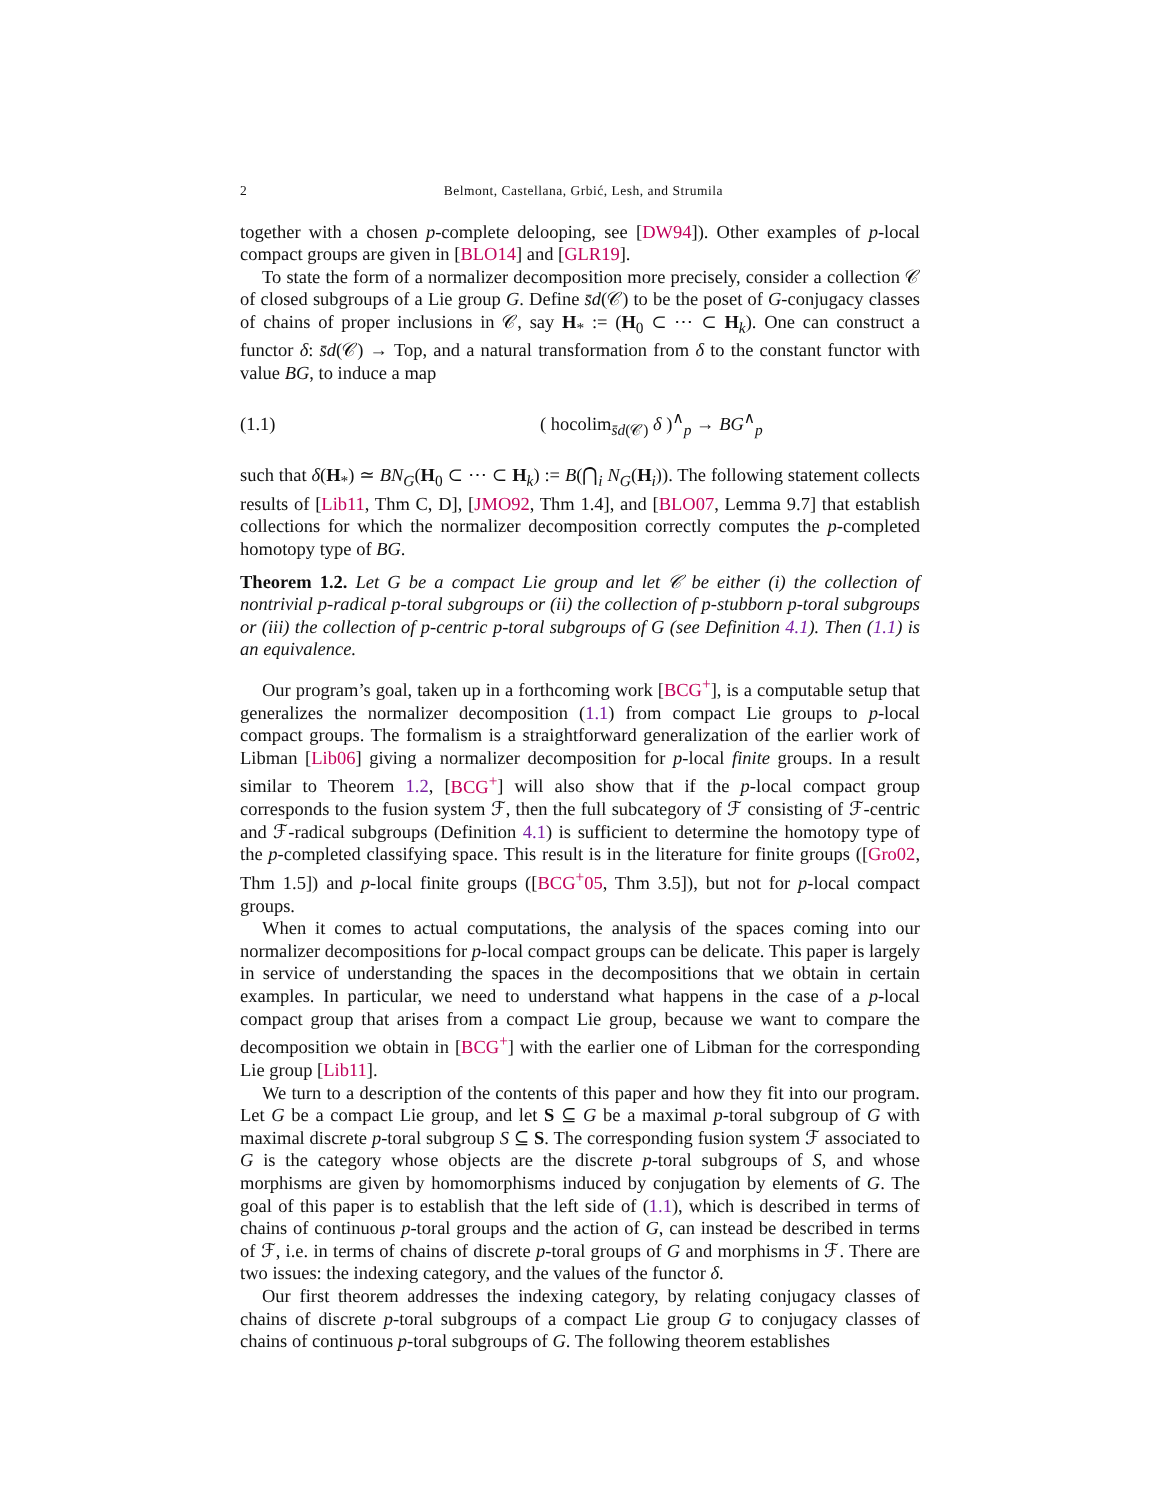2 Belmont, Castellana, Grbić, Lesh, and Strumila
together with a chosen p-complete delooping, see [DW94]). Other examples of p-local compact groups are given in [BLO14] and [GLR19].
To state the form of a normalizer decomposition more precisely, consider a collection 𝒞 of closed subgroups of a Lie group G. Define s̄d(𝒞) to be the poset of G-conjugacy classes of chains of proper inclusions in 𝒞, say H<sub>*</sub> := (H<sub>0</sub> ⊂ ⋯ ⊂ H<sub>k</sub>). One can construct a functor δ: s̄d(𝒞) → Top, and a natural transformation from δ to the constant functor with value BG, to induce a map
(1.1) ( hocolim<sub>s̄d(𝒞)</sub> δ )<sup>∧</sup><sub>p</sub> → BG<sup>∧</sup><sub>p</sub>
such that δ(H<sub>*</sub>) ≃ BN<sub>G</sub>(H<sub>0</sub> ⊂ ⋯ ⊂ H<sub>k</sub>) := B(⋂<sub>i</sub> N<sub>G</sub>(H<sub>i</sub>)). The following statement collects results of [Lib11, Thm C, D], [JMO92, Thm 1.4], and [BLO07, Lemma 9.7] that establish collections for which the normalizer decomposition correctly computes the p-completed homotopy type of BG.
Theorem 1.2. Let G be a compact Lie group and let 𝒞 be either (i) the collection of nontrivial p-radical p-toral subgroups or (ii) the collection of p-stubborn p-toral subgroups or (iii) the collection of p-centric p-toral subgroups of G (see Definition 4.1). Then (1.1) is an equivalence.
Our program’s goal, taken up in a forthcoming work [BCG<sup>+</sup>], is a computable setup that generalizes the normalizer decomposition (1.1) from compact Lie groups to p-local compact groups. The formalism is a straightforward generalization of the earlier work of Libman [Lib06] giving a normalizer decomposition for p-local finite groups. In a result similar to Theorem 1.2, [BCG<sup>+</sup>] will also show that if the p-local compact group corresponds to the fusion system ℱ, then the full subcategory of ℱ consisting of ℱ-centric and ℱ-radical subgroups (Definition 4.1) is sufficient to determine the homotopy type of the p-completed classifying space. This result is in the literature for finite groups ([Gro02, Thm 1.5]) and p-local finite groups ([BCG<sup>+</sup>05, Thm 3.5]), but not for p-local compact groups.
When it comes to actual computations, the analysis of the spaces coming into our normalizer decompositions for p-local compact groups can be delicate. This paper is largely in service of understanding the spaces in the decompositions that we obtain in certain examples. In particular, we need to understand what happens in the case of a p-local compact group that arises from a compact Lie group, because we want to compare the decomposition we obtain in [BCG<sup>+</sup>] with the earlier one of Libman for the corresponding Lie group [Lib11].
We turn to a description of the contents of this paper and how they fit into our program. Let G be a compact Lie group, and let S ⊆ G be a maximal p-toral subgroup of G with maximal discrete p-toral subgroup S ⊆ S. The corresponding fusion system ℱ associated to G is the category whose objects are the discrete p-toral subgroups of S, and whose morphisms are given by homomorphisms induced by conjugation by elements of G. The goal of this paper is to establish that the left side of (1.1), which is described in terms of chains of continuous p-toral groups and the action of G, can instead be described in terms of ℱ, i.e. in terms of chains of discrete p-toral groups of G and morphisms in ℱ. There are two issues: the indexing category, and the values of the functor δ.
Our first theorem addresses the indexing category, by relating conjugacy classes of chains of discrete p-toral subgroups of a compact Lie group G to conjugacy classes of chains of continuous p-toral subgroups of G. The following theorem establishes